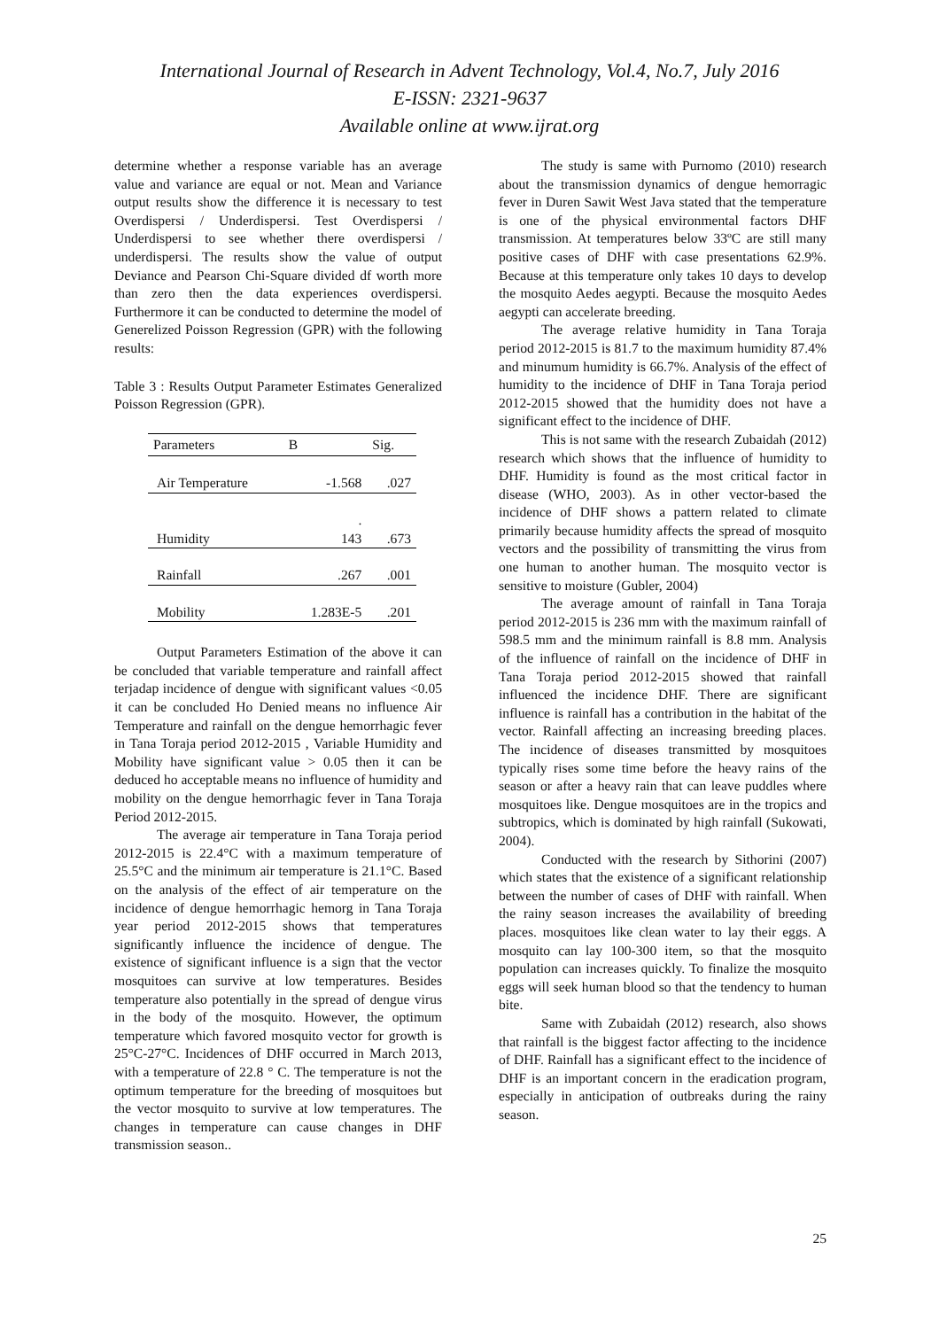International Journal of Research in Advent Technology, Vol.4, No.7, July 2016
E-ISSN: 2321-9637
Available online at www.ijrat.org
determine whether a response variable has an average value and variance are equal or not. Mean and Variance output results show the difference it is necessary to test Overdispersi / Underdispersi. Test Overdispersi / Underdispersi to see whether there overdispersi / underdispersi. The results show the value of output Deviance and Pearson Chi-Square divided df worth more than zero then the data experiences overdispersi. Furthermore it can be conducted to determine the model of Generelized Poisson Regression (GPR) with the following results:
Table 3 : Results Output Parameter Estimates Generalized Poisson Regression (GPR).
| Parameters | B | Sig. |
| --- | --- | --- |
| Air Temperature | -1.568 | .027 |
| Humidity | . 143 | .673 |
| Rainfall | .267 | .001 |
| Mobility | 1.283E-5 | .201 |
Output Parameters Estimation of the above it can be concluded that variable temperature and rainfall affect terjadap incidence of dengue with significant values <0.05 it can be concluded Ho Denied means no influence Air Temperature and rainfall on the dengue hemorrhagic fever in Tana Toraja period 2012-2015 , Variable Humidity and Mobility have significant value > 0.05 then it can be deduced ho acceptable means no influence of humidity and mobility on the dengue hemorrhagic fever in Tana Toraja Period 2012-2015.
The average air temperature in Tana Toraja period 2012-2015 is 22.4°C with a maximum temperature of 25.5°C and the minimum air temperature is 21.1°C. Based on the analysis of the effect of air temperature on the incidence of dengue hemorrhagic hemorg in Tana Toraja year period 2012-2015 shows that temperatures significantly influence the incidence of dengue. The existence of significant influence is a sign that the vector mosquitoes can survive at low temperatures. Besides temperature also potentially in the spread of dengue virus in the body of the mosquito. However, the optimum temperature which favored mosquito vector for growth is 25°C-27°C. Incidences of DHF occurred in March 2013, with a temperature of 22.8 ° C. The temperature is not the optimum temperature for the breeding of mosquitoes but the vector mosquito to survive at low temperatures. The changes in temperature can cause changes in DHF transmission season..
The study is same with Purnomo (2010) research about the transmission dynamics of dengue hemorragic fever in Duren Sawit West Java stated that the temperature is one of the physical environmental factors DHF transmission. At temperatures below 33ºC are still many positive cases of DHF with case presentations 62.9%. Because at this temperature only takes 10 days to develop the mosquito Aedes aegypti. Because the mosquito Aedes aegypti can accelerate breeding.
The average relative humidity in Tana Toraja period 2012-2015 is 81.7 to the maximum humidity 87.4% and minumum humidity is 66.7%. Analysis of the effect of humidity to the incidence of DHF in Tana Toraja period 2012-2015 showed that the humidity does not have a significant effect to the incidence of DHF.
This is not same with the research Zubaidah (2012) research which shows that the influence of humidity to DHF. Humidity is found as the most critical factor in disease (WHO, 2003). As in other vector-based the incidence of DHF shows a pattern related to climate primarily because humidity affects the spread of mosquito vectors and the possibility of transmitting the virus from one human to another human. The mosquito vector is sensitive to moisture (Gubler, 2004)
The average amount of rainfall in Tana Toraja period 2012-2015 is 236 mm with the maximum rainfall of 598.5 mm and the minimum rainfall is 8.8 mm. Analysis of the influence of rainfall on the incidence of DHF in Tana Toraja period 2012-2015 showed that rainfall influenced the incidence DHF. There are significant influence is rainfall has a contribution in the habitat of the vector. Rainfall affecting an increasing breeding places. The incidence of diseases transmitted by mosquitoes typically rises some time before the heavy rains of the season or after a heavy rain that can leave puddles where mosquitoes like. Dengue mosquitoes are in the tropics and subtropics, which is dominated by high rainfall (Sukowati, 2004).
Conducted with the research by Sithorini (2007) which states that the existence of a significant relationship between the number of cases of DHF with rainfall. When the rainy season increases the availability of breeding places. mosquitoes like clean water to lay their eggs. A mosquito can lay 100-300 item, so that the mosquito population can increases quickly. To finalize the mosquito eggs will seek human blood so that the tendency to human bite.
Same with Zubaidah (2012) research, also shows that rainfall is the biggest factor affecting to the incidence of DHF. Rainfall has a significant effect to the incidence of DHF is an important concern in the eradication program, especially in anticipation of outbreaks during the rainy season.
25